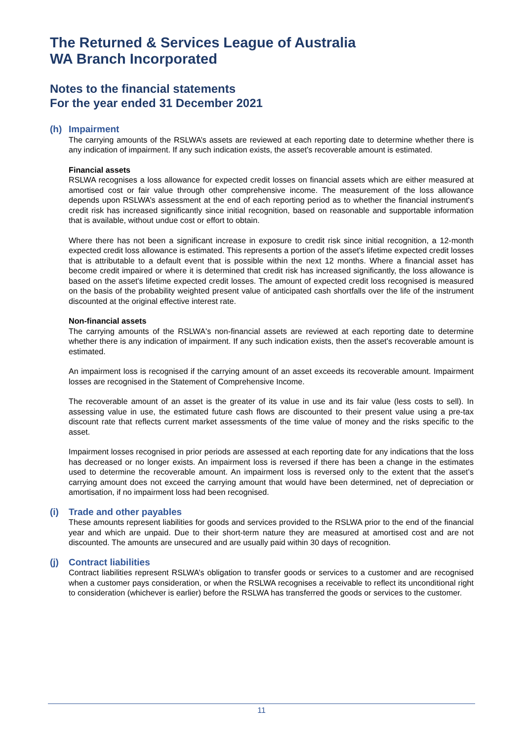The Returned & Services League of Australia
WA Branch Incorporated
Notes to the financial statements
For the year ended 31 December 2021
(h) Impairment
The carrying amounts of the RSLWA’s assets are reviewed at each reporting date to determine whether there is any indication of impairment. If any such indication exists, the asset's recoverable amount is estimated.
Financial assets
RSLWA recognises a loss allowance for expected credit losses on financial assets which are either measured at amortised cost or fair value through other comprehensive income. The measurement of the loss allowance depends upon RSLWA’s assessment at the end of each reporting period as to whether the financial instrument's credit risk has increased significantly since initial recognition, based on reasonable and supportable information that is available, without undue cost or effort to obtain.
Where there has not been a significant increase in exposure to credit risk since initial recognition, a 12-month expected credit loss allowance is estimated. This represents a portion of the asset's lifetime expected credit losses that is attributable to a default event that is possible within the next 12 months. Where a financial asset has become credit impaired or where it is determined that credit risk has increased significantly, the loss allowance is based on the asset's lifetime expected credit losses. The amount of expected credit loss recognised is measured on the basis of the probability weighted present value of anticipated cash shortfalls over the life of the instrument discounted at the original effective interest rate.
Non-financial assets
The carrying amounts of the RSLWA's non-financial assets are reviewed at each reporting date to determine whether there is any indication of impairment. If any such indication exists, then the asset's recoverable amount is estimated.
An impairment loss is recognised if the carrying amount of an asset exceeds its recoverable amount. Impairment losses are recognised in the Statement of Comprehensive Income.
The recoverable amount of an asset is the greater of its value in use and its fair value (less costs to sell). In assessing value in use, the estimated future cash flows are discounted to their present value using a pre-tax discount rate that reflects current market assessments of the time value of money and the risks specific to the asset.
Impairment losses recognised in prior periods are assessed at each reporting date for any indications that the loss has decreased or no longer exists. An impairment loss is reversed if there has been a change in the estimates used to determine the recoverable amount. An impairment loss is reversed only to the extent that the asset’s carrying amount does not exceed the carrying amount that would have been determined, net of depreciation or amortisation, if no impairment loss had been recognised.
(i) Trade and other payables
These amounts represent liabilities for goods and services provided to the RSLWA prior to the end of the financial year and which are unpaid. Due to their short-term nature they are measured at amortised cost and are not discounted. The amounts are unsecured and are usually paid within 30 days of recognition.
(j) Contract liabilities
Contract liabilities represent RSLWA’s obligation to transfer goods or services to a customer and are recognised when a customer pays consideration, or when the RSLWA recognises a receivable to reflect its unconditional right to consideration (whichever is earlier) before the RSLWA has transferred the goods or services to the customer.
11